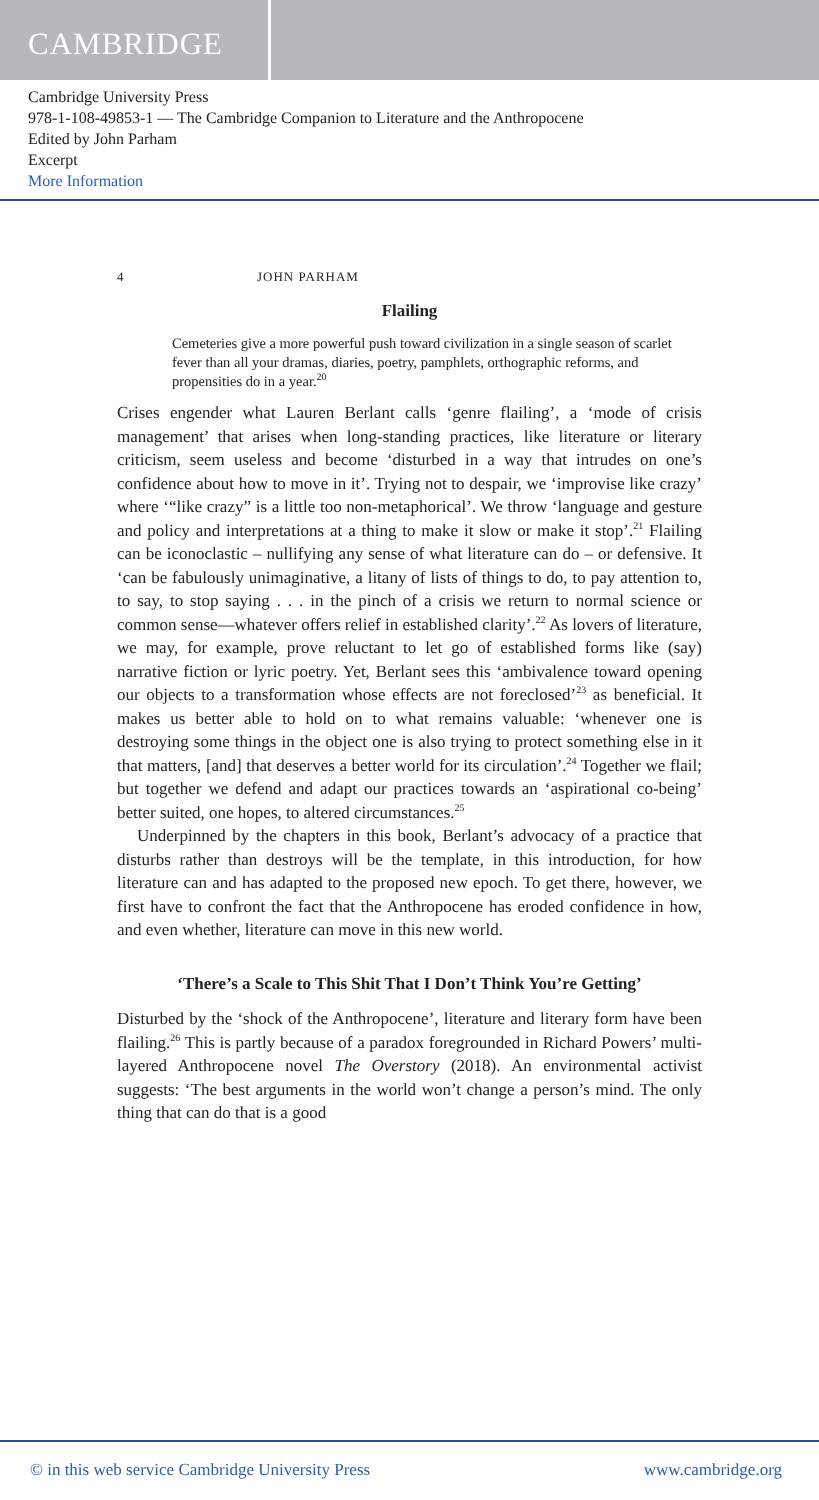CAMBRIDGE
Cambridge University Press
978-1-108-49853-1 — The Cambridge Companion to Literature and the Anthropocene
Edited by John Parham
Excerpt
More Information
4 JOHN PARHAM
Flailing
Cemeteries give a more powerful push toward civilization in a single season of scarlet fever than all your dramas, diaries, poetry, pamphlets, orthographic reforms, and propensities do in a year.<sup>20</sup>
Crises engender what Lauren Berlant calls ‘genre flailing’, a ‘mode of crisis management’ that arises when long-standing practices, like literature or literary criticism, seem useless and become ‘disturbed in a way that intrudes on one’s confidence about how to move in it’. Trying not to despair, we ‘improvise like crazy’ where ‘“like crazy” is a little too non-metaphorical’. We throw ‘language and gesture and policy and interpretations at a thing to make it slow or make it stop’.<sup>21</sup> Flailing can be iconoclastic – nullifying any sense of what literature can do – or defensive. It ‘can be fabulously unimaginative, a litany of lists of things to do, to pay attention to, to say, to stop saying . . . in the pinch of a crisis we return to normal science or common sense—whatever offers relief in established clarity’.<sup>22</sup> As lovers of literature, we may, for example, prove reluctant to let go of established forms like (say) narrative fiction or lyric poetry. Yet, Berlant sees this ‘ambivalence toward opening our objects to a transformation whose effects are not foreclosed’<sup>23</sup> as beneficial. It makes us better able to hold on to what remains valuable: ‘whenever one is destroying some things in the object one is also trying to protect something else in it that matters, [and] that deserves a better world for its circulation’.<sup>24</sup> Together we flail; but together we defend and adapt our practices towards an ‘aspirational co-being’ better suited, one hopes, to altered circumstances.<sup>25</sup>
Underpinned by the chapters in this book, Berlant’s advocacy of a practice that disturbs rather than destroys will be the template, in this introduction, for how literature can and has adapted to the proposed new epoch. To get there, however, we first have to confront the fact that the Anthropocene has eroded confidence in how, and even whether, literature can move in this new world.
‘There’s a Scale to This Shit That I Don’t Think You’re Getting’
Disturbed by the ‘shock of the Anthropocene’, literature and literary form have been flailing.<sup>26</sup> This is partly because of a paradox foregrounded in Richard Powers’ multi-layered Anthropocene novel The Overstory (2018). An environmental activist suggests: ‘The best arguments in the world won’t change a person’s mind. The only thing that can do that is a good
© in this web service Cambridge University Press www.cambridge.org